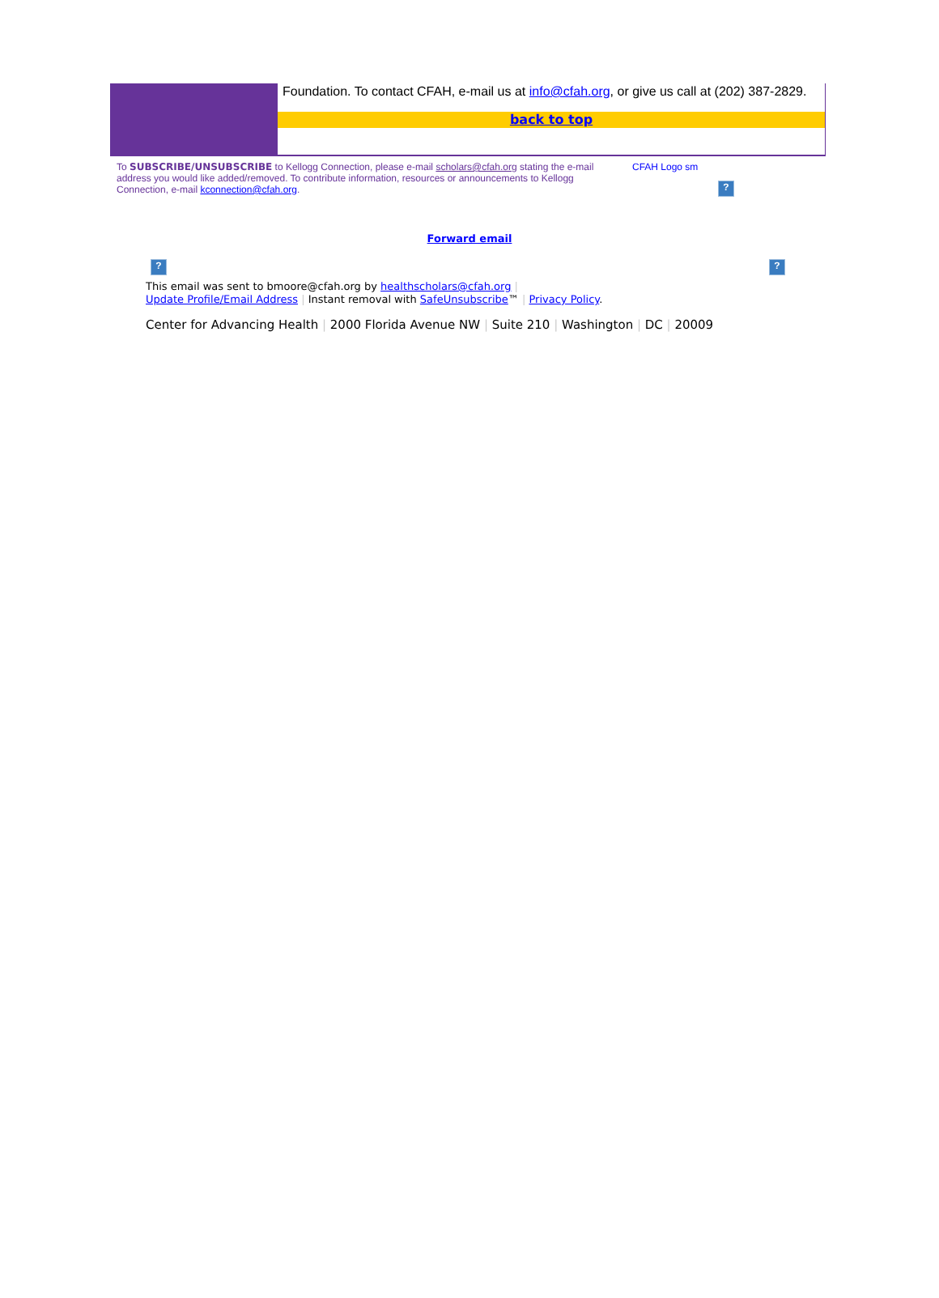Foundation. To contact CFAH, e-mail us at info@cfah.org, or give us call at (202) 387-2829.
back to top
To SUBSCRIBE/UNSUBSCRIBE to Kellogg Connection, please e-mail scholars@cfah.org stating the e-mail address you would like added/removed. To contribute information, resources or announcements to Kellogg Connection, e-mail kconnection@cfah.org.
CFAH Logo sm
?
Forward email
??
This email was sent to bmoore@cfah.org by healthscholars@cfah.org |
Update Profile/Email Address | Instant removal with SafeUnsubscribe™ | Privacy Policy.
Center for Advancing Health | 2000 Florida Avenue NW | Suite 210 | Washington | DC | 20009